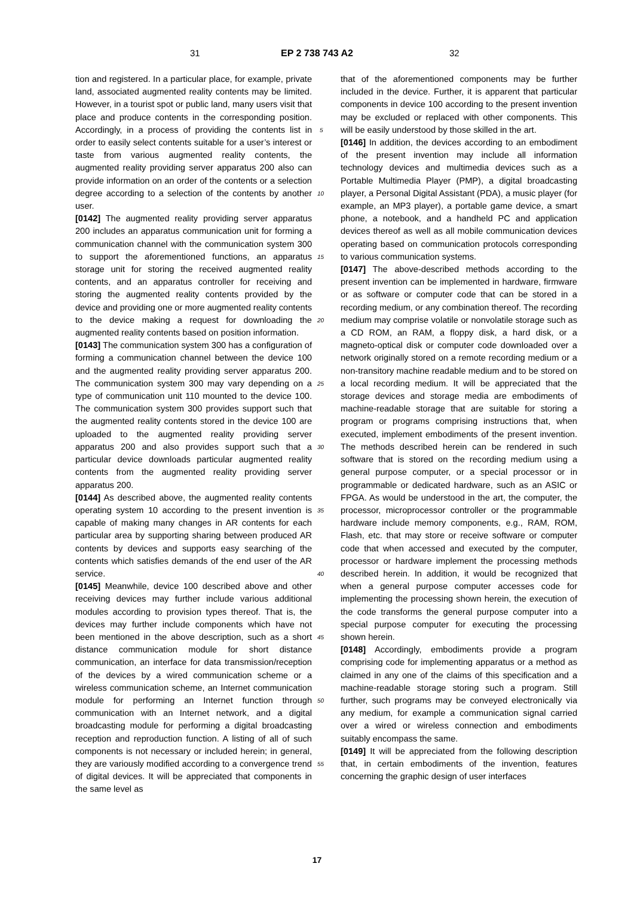31 EP 2 738 743 A2 32
tion and registered. In a particular place, for example, private land, associated augmented reality contents may be limited. However, in a tourist spot or public land, many users visit that place and produce contents in the corresponding position. Accordingly, in a process of providing the contents list in order to easily select contents suitable for a user’s interest or taste from various augmented reality contents, the augmented reality providing server apparatus 200 also can provide information on an order of the contents or a selection degree according to a selection of the contents by another user.
[0142] The augmented reality providing server apparatus 200 includes an apparatus communication unit for forming a communication channel with the communication system 300 to support the aforementioned functions, an apparatus storage unit for storing the received augmented reality contents, and an apparatus controller for receiving and storing the augmented reality contents provided by the device and providing one or more augmented reality contents to the device making a request for downloading the augmented reality contents based on position information.
[0143] The communication system 300 has a configuration of forming a communication channel between the device 100 and the augmented reality providing server apparatus 200. The communication system 300 may vary depending on a type of communication unit 110 mounted to the device 100. The communication system 300 provides support such that the augmented reality contents stored in the device 100 are uploaded to the augmented reality providing server apparatus 200 and also provides support such that a particular device downloads particular augmented reality contents from the augmented reality providing server apparatus 200.
[0144] As described above, the augmented reality contents operating system 10 according to the present invention is capable of making many changes in AR contents for each particular area by supporting sharing between produced AR contents by devices and supports easy searching of the contents which satisfies demands of the end user of the AR service.
[0145] Meanwhile, device 100 described above and other receiving devices may further include various additional modules according to provision types thereof. That is, the devices may further include components which have not been mentioned in the above description, such as a short distance communication module for short distance communication, an interface for data transmission/reception of the devices by a wired communication scheme or a wireless communication scheme, an Internet communication module for performing an Internet function through communication with an Internet network, and a digital broadcasting module for performing a digital broadcasting reception and reproduction function. A listing of all of such components is not necessary or included herein; in general, they are variously modified according to a convergence trend of digital devices. It will be appreciated that components in the same level as
that of the aforementioned components may be further included in the device. Further, it is apparent that particular components in device 100 according to the present invention may be excluded or replaced with other components. This will be easily understood by those skilled in the art.
[0146] In addition, the devices according to an embodiment of the present invention may include all information technology devices and multimedia devices such as a Portable Multimedia Player (PMP), a digital broadcasting player, a Personal Digital Assistant (PDA), a music player (for example, an MP3 player), a portable game device, a smart phone, a notebook, and a handheld PC and application devices thereof as well as all mobile communication devices operating based on communication protocols corresponding to various communication systems.
[0147] The above-described methods according to the present invention can be implemented in hardware, firmware or as software or computer code that can be stored in a recording medium, or any combination thereof. The recording medium may comprise volatile or nonvolatile storage such as a CD ROM, an RAM, a floppy disk, a hard disk, or a magneto-optical disk or computer code downloaded over a network originally stored on a remote recording medium or a non-transitory machine readable medium and to be stored on a local recording medium. It will be appreciated that the storage devices and storage media are embodiments of machine-readable storage that are suitable for storing a program or programs comprising instructions that, when executed, implement embodiments of the present invention. The methods described herein can be rendered in such software that is stored on the recording medium using a general purpose computer, or a special processor or in programmable or dedicated hardware, such as an ASIC or FPGA. As would be understood in the art, the computer, the processor, microprocessor controller or the programmable hardware include memory components, e.g., RAM, ROM, Flash, etc. that may store or receive software or computer code that when accessed and executed by the computer, processor or hardware implement the processing methods described herein. In addition, it would be recognized that when a general purpose computer accesses code for implementing the processing shown herein, the execution of the code transforms the general purpose computer into a special purpose computer for executing the processing shown herein.
[0148] Accordingly, embodiments provide a program comprising code for implementing apparatus or a method as claimed in any one of the claims of this specification and a machine-readable storage storing such a program. Still further, such programs may be conveyed electronically via any medium, for example a communication signal carried over a wired or wireless connection and embodiments suitably encompass the same.
[0149] It will be appreciated from the following description that, in certain embodiments of the invention, features concerning the graphic design of user interfaces
5
10
15
20
25
30
35
40
45
50
55
17